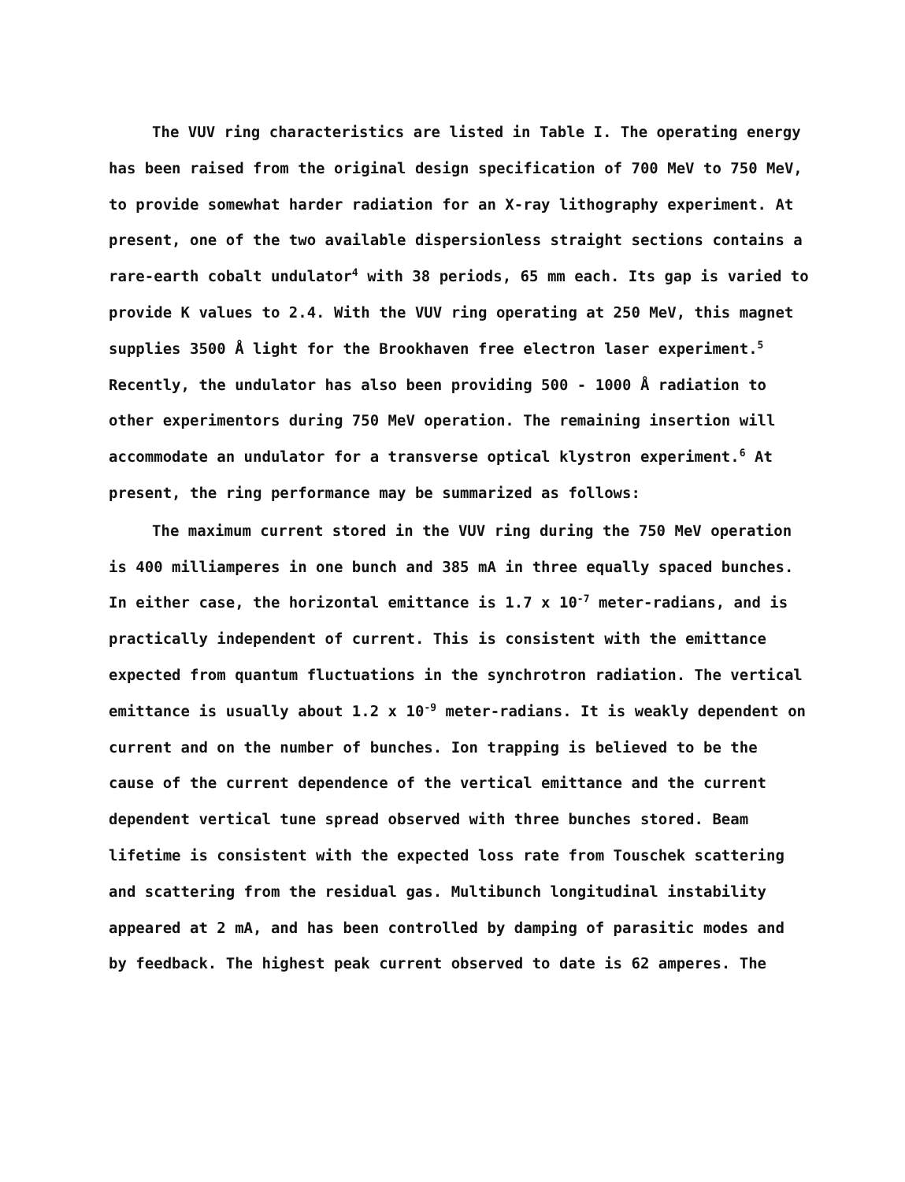The VUV ring characteristics are listed in Table I. The operating energy has been raised from the original design specification of 700 MeV to 750 MeV, to provide somewhat harder radiation for an X-ray lithography experiment. At present, one of the two available dispersionless straight sections contains a rare-earth cobalt undulator<sup>4</sup> with 38 periods, 65 mm each. Its gap is varied to provide K values to 2.4. With the VUV ring operating at 250 MeV, this magnet supplies 3500 Å light for the Brookhaven free electron laser experiment.<sup>5</sup> Recently, the undulator has also been providing 500 - 1000 Å radiation to other experimentors during 750 MeV operation. The remaining insertion will accommodate an undulator for a transverse optical klystron experiment.<sup>6</sup> At present, the ring performance may be summarized as follows:
The maximum current stored in the VUV ring during the 750 MeV operation is 400 milliamperes in one bunch and 385 mA in three equally spaced bunches. In either case, the horizontal emittance is 1.7 x 10<sup>-7</sup> meter-radians, and is practically independent of current. This is consistent with the emittance expected from quantum fluctuations in the synchrotron radiation. The vertical emittance is usually about 1.2 x 10<sup>-9</sup> meter-radians. It is weakly dependent on current and on the number of bunches. Ion trapping is believed to be the cause of the current dependence of the vertical emittance and the current dependent vertical tune spread observed with three bunches stored. Beam lifetime is consistent with the expected loss rate from Touschek scattering and scattering from the residual gas. Multibunch longitudinal instability appeared at 2 mA, and has been controlled by damping of parasitic modes and by feedback. The highest peak current observed to date is 62 amperes. The